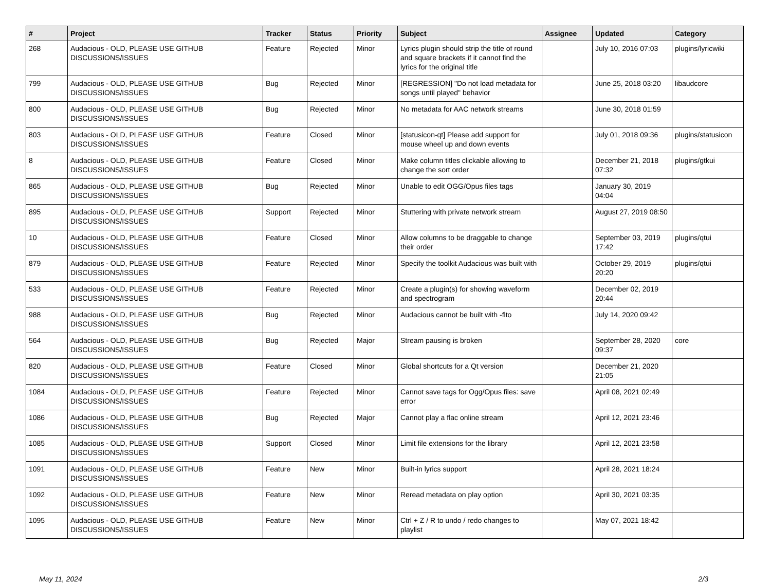| # | Project | Tracker | Status | Priority | Subject | Assignee | Updated | Category |
| --- | --- | --- | --- | --- | --- | --- | --- | --- |
| 268 | Audacious - OLD, PLEASE USE GITHUB DISCUSSIONS/ISSUES | Feature | Rejected | Minor | Lyrics plugin should strip the title of round and square brackets if it cannot find the lyrics for the original title | | July 10, 2016 07:03 | plugins/lyricwiki |
| 799 | Audacious - OLD, PLEASE USE GITHUB DISCUSSIONS/ISSUES | Bug | Rejected | Minor | [REGRESSION] "Do not load metadata for songs until played" behavior | | June 25, 2018 03:20 | libaudcore |
| 800 | Audacious - OLD, PLEASE USE GITHUB DISCUSSIONS/ISSUES | Bug | Rejected | Minor | No metadata for AAC network streams | | June 30, 2018 01:59 | |
| 803 | Audacious - OLD, PLEASE USE GITHUB DISCUSSIONS/ISSUES | Feature | Closed | Minor | [statusicon-qt] Please add support for mouse wheel up and down events | | July 01, 2018 09:36 | plugins/statusicon |
| 8 | Audacious - OLD, PLEASE USE GITHUB DISCUSSIONS/ISSUES | Feature | Closed | Minor | Make column titles clickable allowing to change the sort order | | December 21, 2018 07:32 | plugins/gtkui |
| 865 | Audacious - OLD, PLEASE USE GITHUB DISCUSSIONS/ISSUES | Bug | Rejected | Minor | Unable to edit OGG/Opus files tags | | January 30, 2019 04:04 | |
| 895 | Audacious - OLD, PLEASE USE GITHUB DISCUSSIONS/ISSUES | Support | Rejected | Minor | Stuttering with private network stream | | August 27, 2019 08:50 | |
| 10 | Audacious - OLD, PLEASE USE GITHUB DISCUSSIONS/ISSUES | Feature | Closed | Minor | Allow columns to be draggable to change their order | | September 03, 2019 17:42 | plugins/qtui |
| 879 | Audacious - OLD, PLEASE USE GITHUB DISCUSSIONS/ISSUES | Feature | Rejected | Minor | Specify the toolkit Audacious was built with | | October 29, 2019 20:20 | plugins/qtui |
| 533 | Audacious - OLD, PLEASE USE GITHUB DISCUSSIONS/ISSUES | Feature | Rejected | Minor | Create a plugin(s) for showing waveform and spectrogram | | December 02, 2019 20:44 | |
| 988 | Audacious - OLD, PLEASE USE GITHUB DISCUSSIONS/ISSUES | Bug | Rejected | Minor | Audacious cannot be built with -flto | | July 14, 2020 09:42 | |
| 564 | Audacious - OLD, PLEASE USE GITHUB DISCUSSIONS/ISSUES | Bug | Rejected | Major | Stream pausing is broken | | September 28, 2020 09:37 | core |
| 820 | Audacious - OLD, PLEASE USE GITHUB DISCUSSIONS/ISSUES | Feature | Closed | Minor | Global shortcuts for a Qt version | | December 21, 2020 21:05 | |
| 1084 | Audacious - OLD, PLEASE USE GITHUB DISCUSSIONS/ISSUES | Feature | Rejected | Minor | Cannot save tags for Ogg/Opus files: save error | | April 08, 2021 02:49 | |
| 1086 | Audacious - OLD, PLEASE USE GITHUB DISCUSSIONS/ISSUES | Bug | Rejected | Major | Cannot play a flac online stream | | April 12, 2021 23:46 | |
| 1085 | Audacious - OLD, PLEASE USE GITHUB DISCUSSIONS/ISSUES | Support | Closed | Minor | Limit file extensions for the library | | April 12, 2021 23:58 | |
| 1091 | Audacious - OLD, PLEASE USE GITHUB DISCUSSIONS/ISSUES | Feature | New | Minor | Built-in lyrics support | | April 28, 2021 18:24 | |
| 1092 | Audacious - OLD, PLEASE USE GITHUB DISCUSSIONS/ISSUES | Feature | New | Minor | Reread metadata on play option | | April 30, 2021 03:35 | |
| 1095 | Audacious - OLD, PLEASE USE GITHUB DISCUSSIONS/ISSUES | Feature | New | Minor | Ctrl + Z / R to undo / redo changes to playlist | | May 07, 2021 18:42 | |
May 11, 2024 2/3